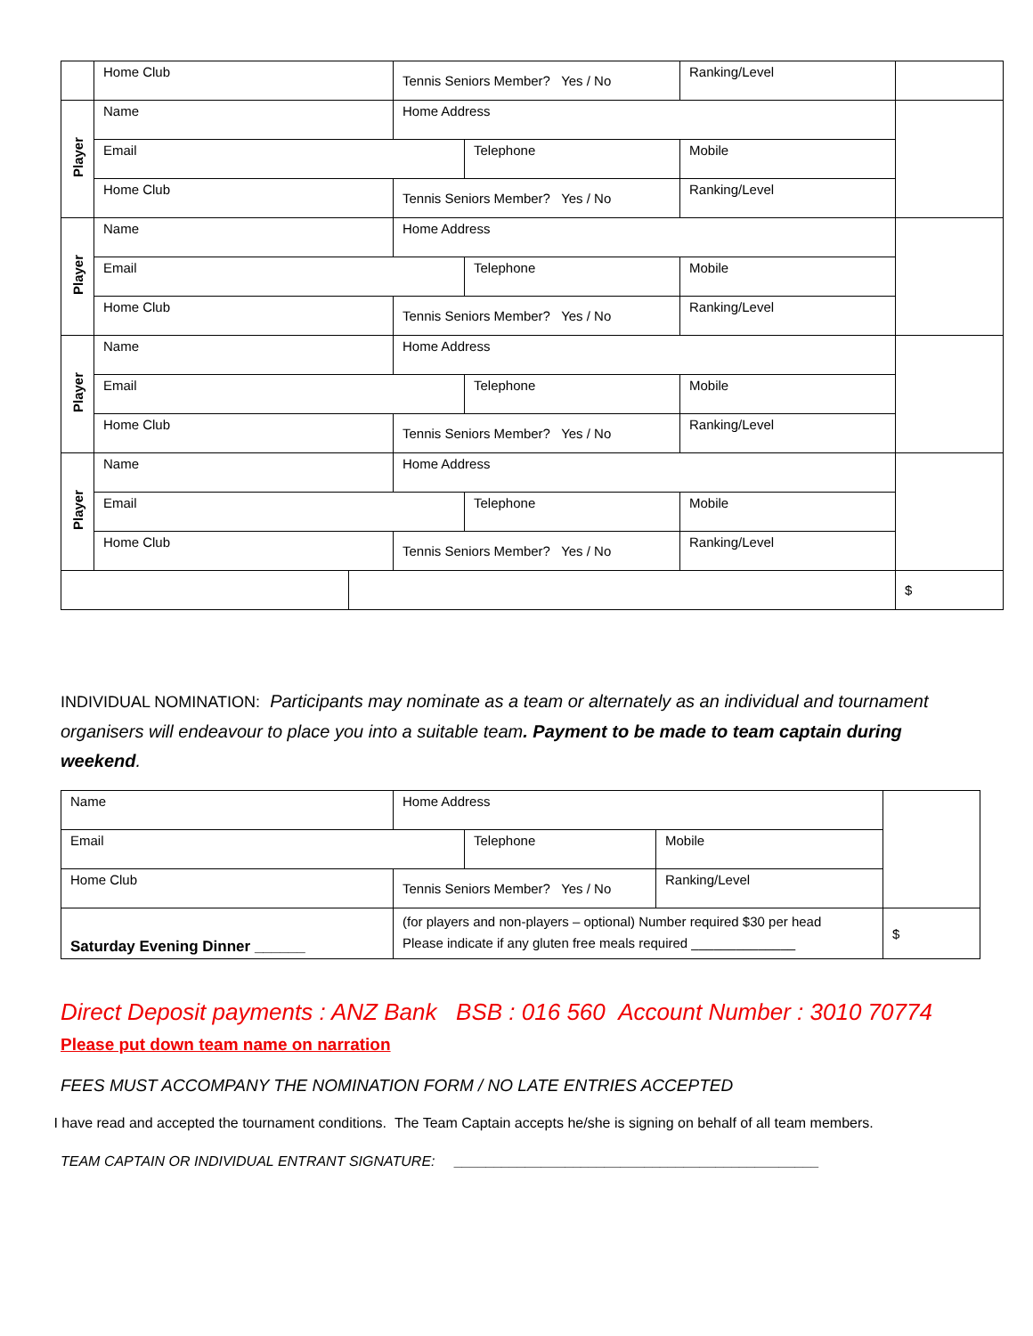| | Home Club | | Tennis Seniors Member? Yes / No | | Ranking/Level | |
| Player | Name | | Home Address | | | |
| | Email | | | Telephone | Mobile | |
| | Home Club | | Tennis Seniors Member? Yes / No | | Ranking/Level | |
| Player | Name | | Home Address | | | |
| | Email | | | Telephone | Mobile | |
| | Home Club | | Tennis Seniors Member? Yes / No | | Ranking/Level | |
| Player | Name | | Home Address | | | |
| | Email | | | Telephone | Mobile | |
| | Home Club | | Tennis Seniors Member? Yes / No | | Ranking/Level | |
| Player | Name | | Home Address | | | |
| | Email | | | Telephone | Mobile | |
| | Home Club | | Tennis Seniors Member? Yes / No | | Ranking/Level | |
| | | | | | | $ |
INDIVIDUAL NOMINATION: Participants may nominate as a team or alternately as an individual and tournament organisers will endeavour to place you into a suitable team. Payment to be made to team captain during weekend.
| Name | Home Address | | | |
| Email | | Telephone | Mobile | |
| Home Club | Tennis Seniors Member? Yes / No | | Ranking/Level | |
| Saturday Evening Dinner ______ | (for players and non-players – optional) Number required $30 per head Please indicate if any gluten free meals required ______________ | | | $ |
Direct Deposit payments : ANZ Bank BSB : 016 560 Account Number : 3010 70774
Please put down team name on narration
FEES MUST ACCOMPANY THE NOMINATION FORM / NO LATE ENTRIES ACCEPTED
I have read and accepted the tournament conditions. The Team Captain accepts he/she is signing on behalf of all team members.
TEAM CAPTAIN OR INDIVIDUAL ENTRANT SIGNATURE: ______________________________________________